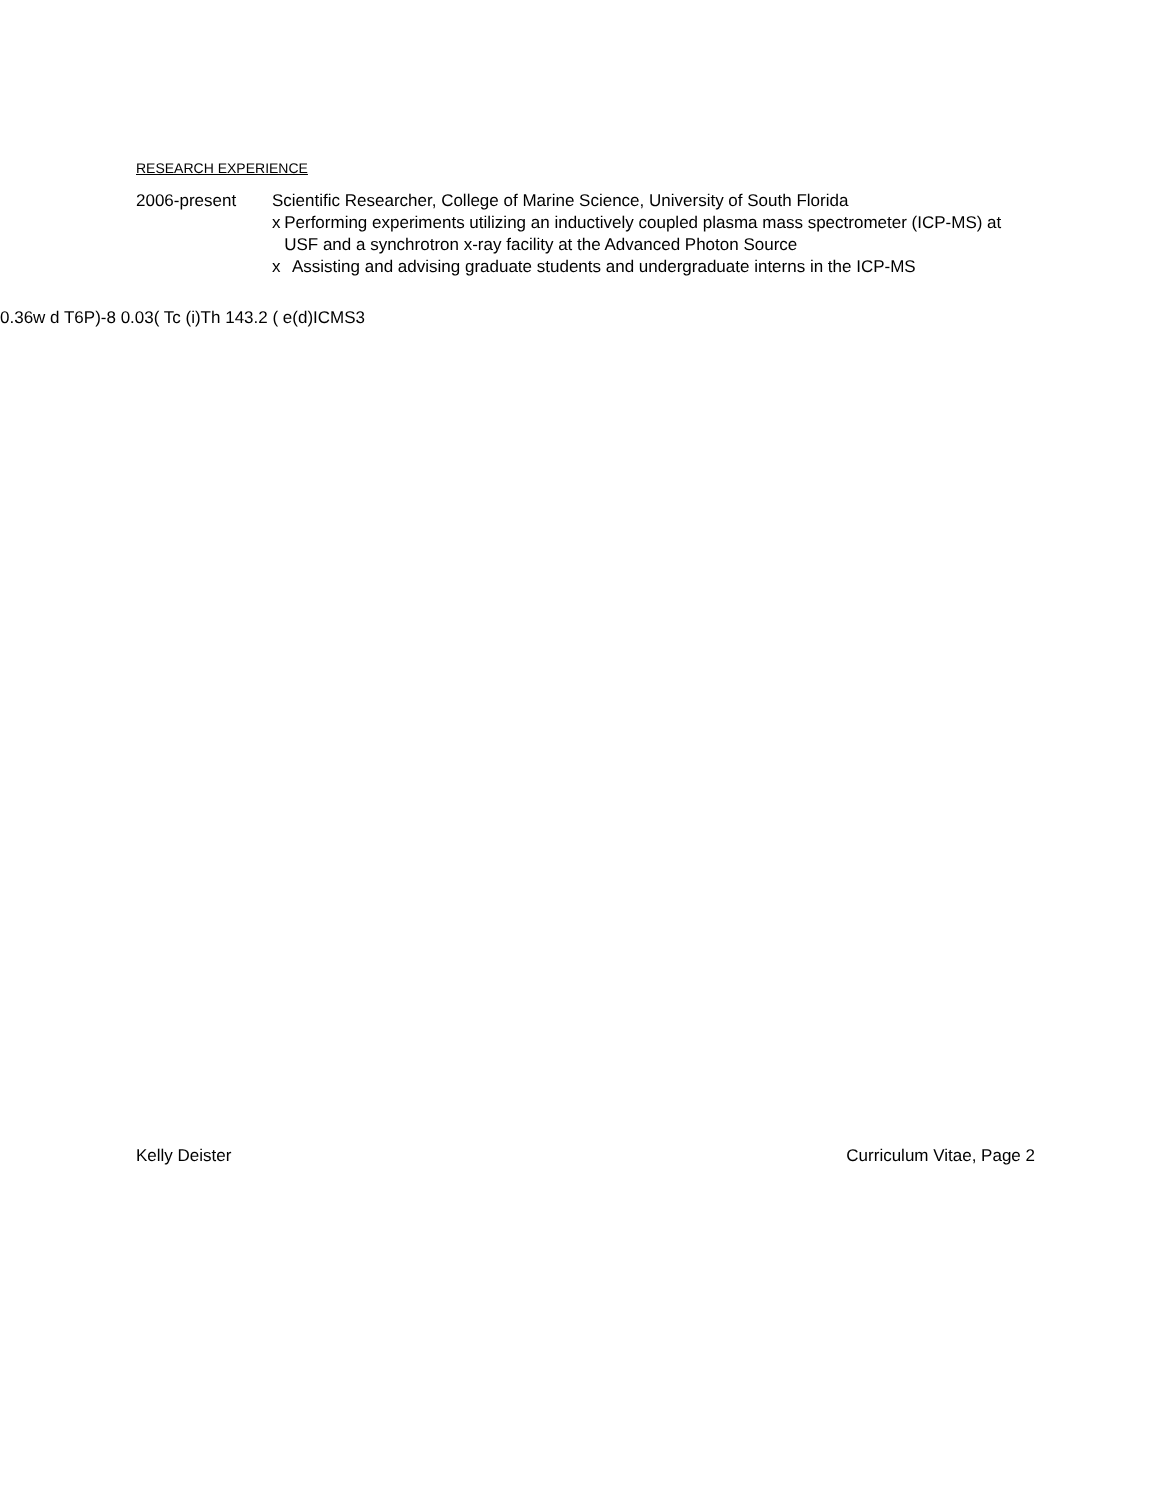RESEARCH EXPERIENCE
2006-present Scientific Researcher, College of Marine Science, University of South Florida
x Performing experiments utilizing an inductively coupled plasma mass spectrometer (ICP-MS) at USF and a synchrotron x-ray facility at the Advanced Photon Source
x Assisting and advising graduate students and undergraduate interns in the ICP-MS
0.36w d T6P)-8 0.03( Tc (i)Th 143.2 ( e(d)ICMS3
Kelly Deister Curriculum Vitae, Page 2